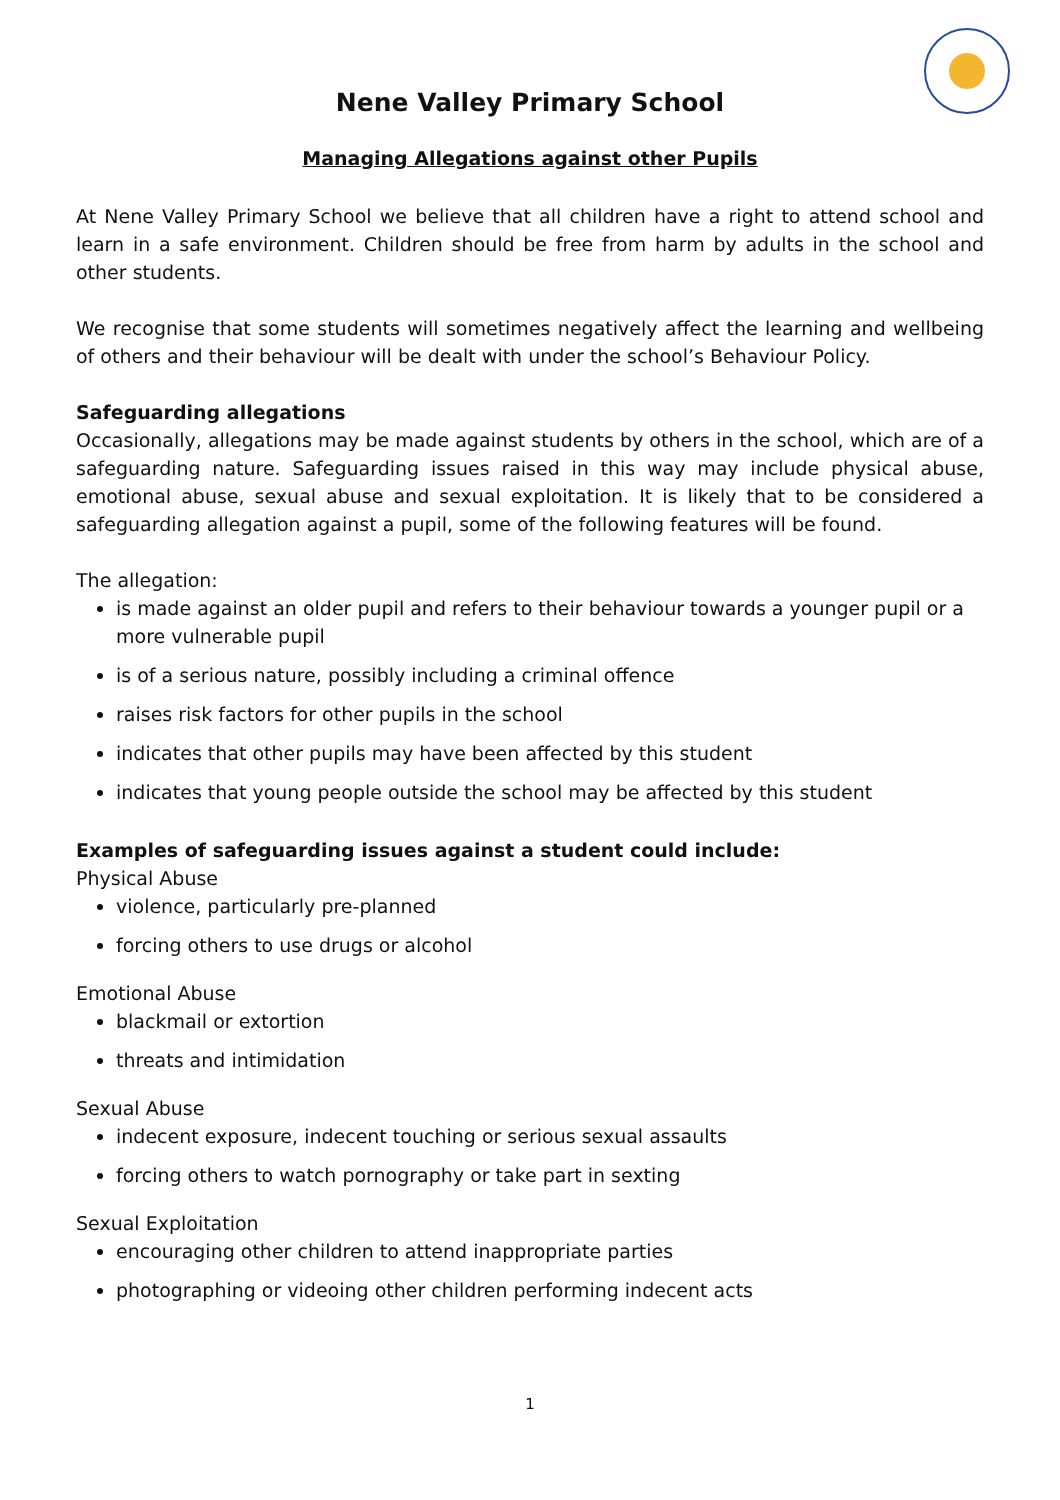Nene Valley Primary School
Managing Allegations against other Pupils
At Nene Valley Primary School we believe that all children have a right to attend school and learn in a safe environment. Children should be free from harm by adults in the school and other students.
We recognise that some students will sometimes negatively affect the learning and wellbeing of others and their behaviour will be dealt with under the school’s Behaviour Policy.
Safeguarding allegations
Occasionally, allegations may be made against students by others in the school, which are of a safeguarding nature. Safeguarding issues raised in this way may include physical abuse, emotional abuse, sexual abuse and sexual exploitation. It is likely that to be considered a safeguarding allegation against a pupil, some of the following features will be found.
The allegation:
is made against an older pupil and refers to their behaviour towards a younger pupil or a more vulnerable pupil
is of a serious nature, possibly including a criminal offence
raises risk factors for other pupils in the school
indicates that other pupils may have been affected by this student
indicates that young people outside the school may be affected by this student
Examples of safeguarding issues against a student could include:
Physical Abuse
violence, particularly pre-planned
forcing others to use drugs or alcohol
Emotional Abuse
blackmail or extortion
threats and intimidation
Sexual Abuse
indecent exposure, indecent touching or serious sexual assaults
forcing others to watch pornography or take part in sexting
Sexual Exploitation
encouraging other children to attend inappropriate parties
photographing or videoing other children performing indecent acts
1